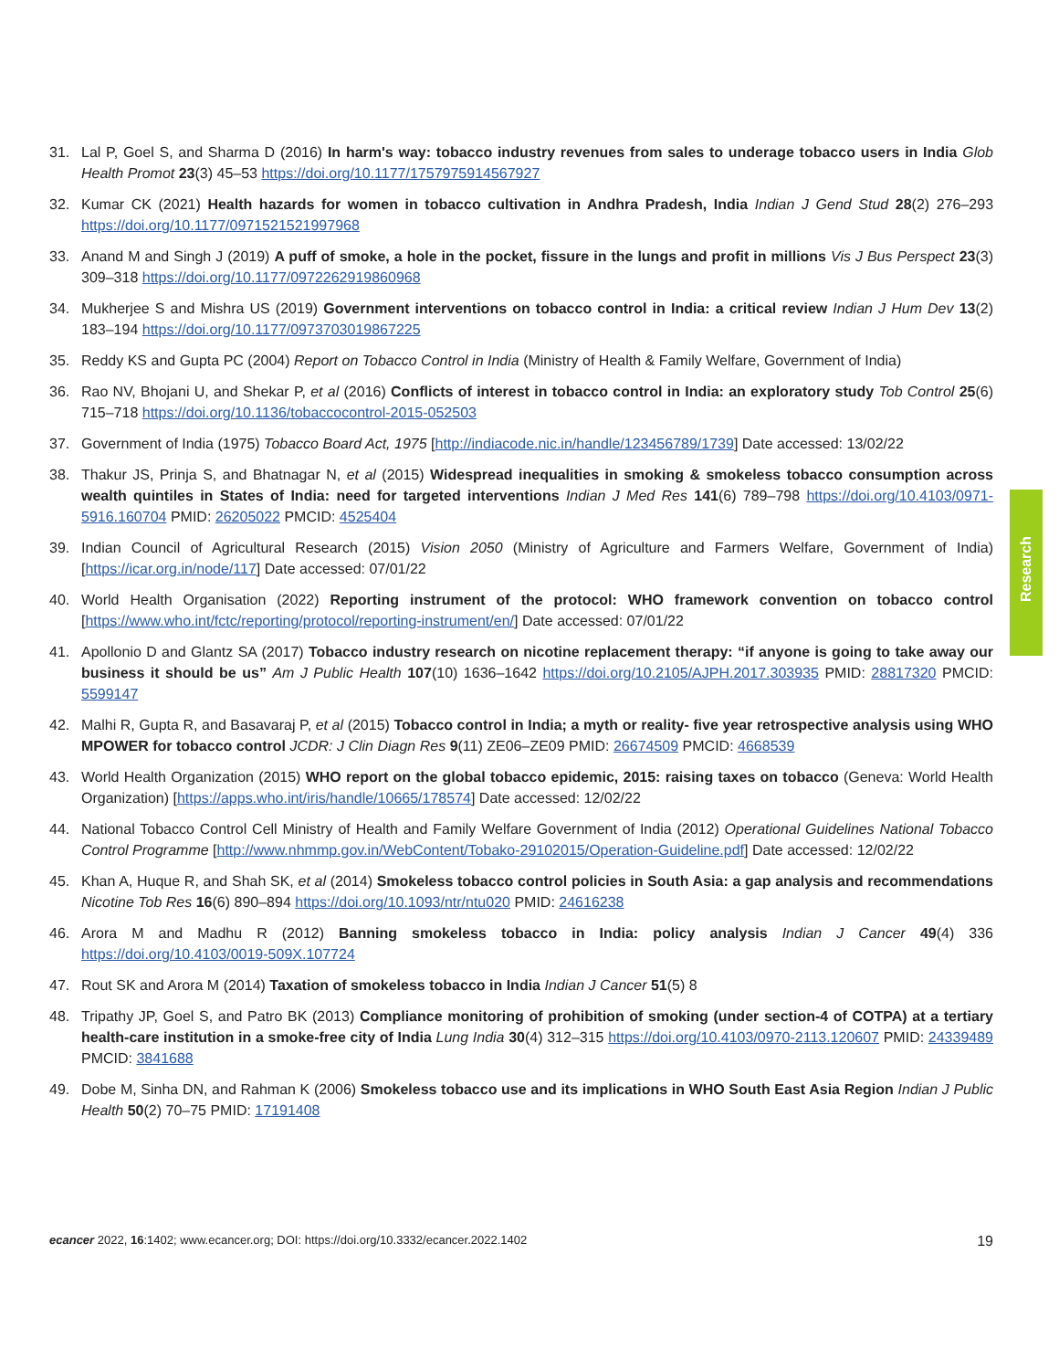Research
31. Lal P, Goel S, and Sharma D (2016) In harm's way: tobacco industry revenues from sales to underage tobacco users in India Glob Health Promot 23(3) 45–53 https://doi.org/10.1177/1757975914567927
32. Kumar CK (2021) Health hazards for women in tobacco cultivation in Andhra Pradesh, India Indian J Gend Stud 28(2) 276–293 https://doi.org/10.1177/0971521521997968
33. Anand M and Singh J (2019) A puff of smoke, a hole in the pocket, fissure in the lungs and profit in millions Vis J Bus Perspect 23(3) 309–318 https://doi.org/10.1177/0972262919860968
34. Mukherjee S and Mishra US (2019) Government interventions on tobacco control in India: a critical review Indian J Hum Dev 13(2) 183–194 https://doi.org/10.1177/0973703019867225
35. Reddy KS and Gupta PC (2004) Report on Tobacco Control in India (Ministry of Health & Family Welfare, Government of India)
36. Rao NV, Bhojani U, and Shekar P, et al (2016) Conflicts of interest in tobacco control in India: an exploratory study Tob Control 25(6) 715–718 https://doi.org/10.1136/tobaccocontrol-2015-052503
37. Government of India (1975) Tobacco Board Act, 1975 [http://indiacode.nic.in/handle/123456789/1739] Date accessed: 13/02/22
38. Thakur JS, Prinja S, and Bhatnagar N, et al (2015) Widespread inequalities in smoking & smokeless tobacco consumption across wealth quintiles in States of India: need for targeted interventions Indian J Med Res 141(6) 789–798 https://doi.org/10.4103/0971-5916.160704 PMID: 26205022 PMCID: 4525404
39. Indian Council of Agricultural Research (2015) Vision 2050 (Ministry of Agriculture and Farmers Welfare, Government of India) [https://icar.org.in/node/117] Date accessed: 07/01/22
40. World Health Organisation (2022) Reporting instrument of the protocol: WHO framework convention on tobacco control [https://www.who.int/fctc/reporting/protocol/reporting-instrument/en/] Date accessed: 07/01/22
41. Apollonio D and Glantz SA (2017) Tobacco industry research on nicotine replacement therapy: “if anyone is going to take away our business it should be us” Am J Public Health 107(10) 1636–1642 https://doi.org/10.2105/AJPH.2017.303935 PMID: 28817320 PMCID: 5599147
42. Malhi R, Gupta R, and Basavaraj P, et al (2015) Tobacco control in India; a myth or reality- five year retrospective analysis using WHO MPOWER for tobacco control JCDR: J Clin Diagn Res 9(11) ZE06–ZE09 PMID: 26674509 PMCID: 4668539
43. World Health Organization (2015) WHO report on the global tobacco epidemic, 2015: raising taxes on tobacco (Geneva: World Health Organization) [https://apps.who.int/iris/handle/10665/178574] Date accessed: 12/02/22
44. National Tobacco Control Cell Ministry of Health and Family Welfare Government of India (2012) Operational Guidelines National Tobacco Control Programme [http://www.nhmmp.gov.in/WebContent/Tobako-29102015/Operation-Guideline.pdf] Date accessed: 12/02/22
45. Khan A, Huque R, and Shah SK, et al (2014) Smokeless tobacco control policies in South Asia: a gap analysis and recommendations Nicotine Tob Res 16(6) 890–894 https://doi.org/10.1093/ntr/ntu020 PMID: 24616238
46. Arora M and Madhu R (2012) Banning smokeless tobacco in India: policy analysis Indian J Cancer 49(4) 336 https://doi.org/10.4103/0019-509X.107724
47. Rout SK and Arora M (2014) Taxation of smokeless tobacco in India Indian J Cancer 51(5) 8
48. Tripathy JP, Goel S, and Patro BK (2013) Compliance monitoring of prohibition of smoking (under section-4 of COTPA) at a tertiary health-care institution in a smoke-free city of India Lung India 30(4) 312–315 https://doi.org/10.4103/0970-2113.120607 PMID: 24339489 PMCID: 3841688
49. Dobe M, Sinha DN, and Rahman K (2006) Smokeless tobacco use and its implications in WHO South East Asia Region Indian J Public Health 50(2) 70–75 PMID: 17191408
ecancer 2022, 16:1402; www.ecancer.org; DOI: https://doi.org/10.3332/ecancer.2022.1402 19